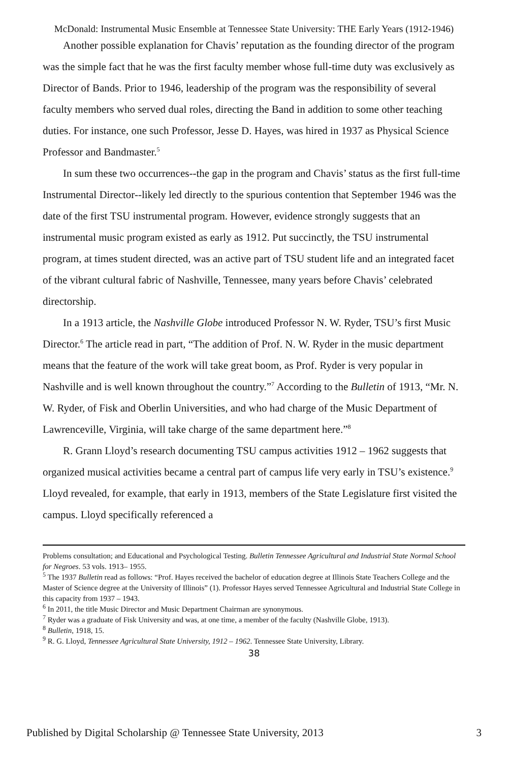McDonald: Instrumental Music Ensemble at Tennessee State University: THE Early Years (1912-1946)
Another possible explanation for Chavis’ reputation as the founding director of the program was the simple fact that he was the first faculty member whose full-time duty was exclusively as Director of Bands. Prior to 1946, leadership of the program was the responsibility of several faculty members who served dual roles, directing the Band in addition to some other teaching duties. For instance, one such Professor, Jesse D. Hayes, was hired in 1937 as Physical Science Professor and Bandmaster.<sup>5</sup>
In sum these two occurrences--the gap in the program and Chavis’ status as the first full-time Instrumental Director--likely led directly to the spurious contention that September 1946 was the date of the first TSU instrumental program. However, evidence strongly suggests that an instrumental music program existed as early as 1912. Put succinctly, the TSU instrumental program, at times student directed, was an active part of TSU student life and an integrated facet of the vibrant cultural fabric of Nashville, Tennessee, many years before Chavis’ celebrated directorship.
In a 1913 article, the Nashville Globe introduced Professor N. W. Ryder, TSU’s first Music Director.<sup>6</sup> The article read in part, “The addition of Prof. N. W. Ryder in the music department means that the feature of the work will take great boom, as Prof. Ryder is very popular in Nashville and is well known throughout the country.”<sup>7</sup> According to the Bulletin of 1913, “Mr. N. W. Ryder, of Fisk and Oberlin Universities, and who had charge of the Music Department of Lawrenceville, Virginia, will take charge of the same department here.”<sup>8</sup>
R. Grann Lloyd’s research documenting TSU campus activities 1912 – 1962 suggests that organized musical activities became a central part of campus life very early in TSU’s existence.<sup>9</sup> Lloyd revealed, for example, that early in 1913, members of the State Legislature first visited the campus. Lloyd specifically referenced a
Problems consultation; and Educational and Psychological Testing. Bulletin Tennessee Agricultural and Industrial State Normal School for Negroes. 53 vols. 1913– 1955.
<sup>5</sup> The 1937 Bulletin read as follows: “Prof. Hayes received the bachelor of education degree at Illinois State Teachers College and the Master of Science degree at the University of Illinois” (1). Professor Hayes served Tennessee Agricultural and Industrial State College in this capacity from 1937 – 1943.
<sup>6</sup> In 2011, the title Music Director and Music Department Chairman are synonymous.
<sup>7</sup> Ryder was a graduate of Fisk University and was, at one time, a member of the faculty (Nashville Globe, 1913).
<sup>8</sup> Bulletin, 1918, 15.
<sup>9</sup> R. G. Lloyd, Tennessee Agricultural State University, 1912 – 1962. Tennessee State University, Library.
38
Published by Digital Scholarship @ Tennessee State University, 2013 3